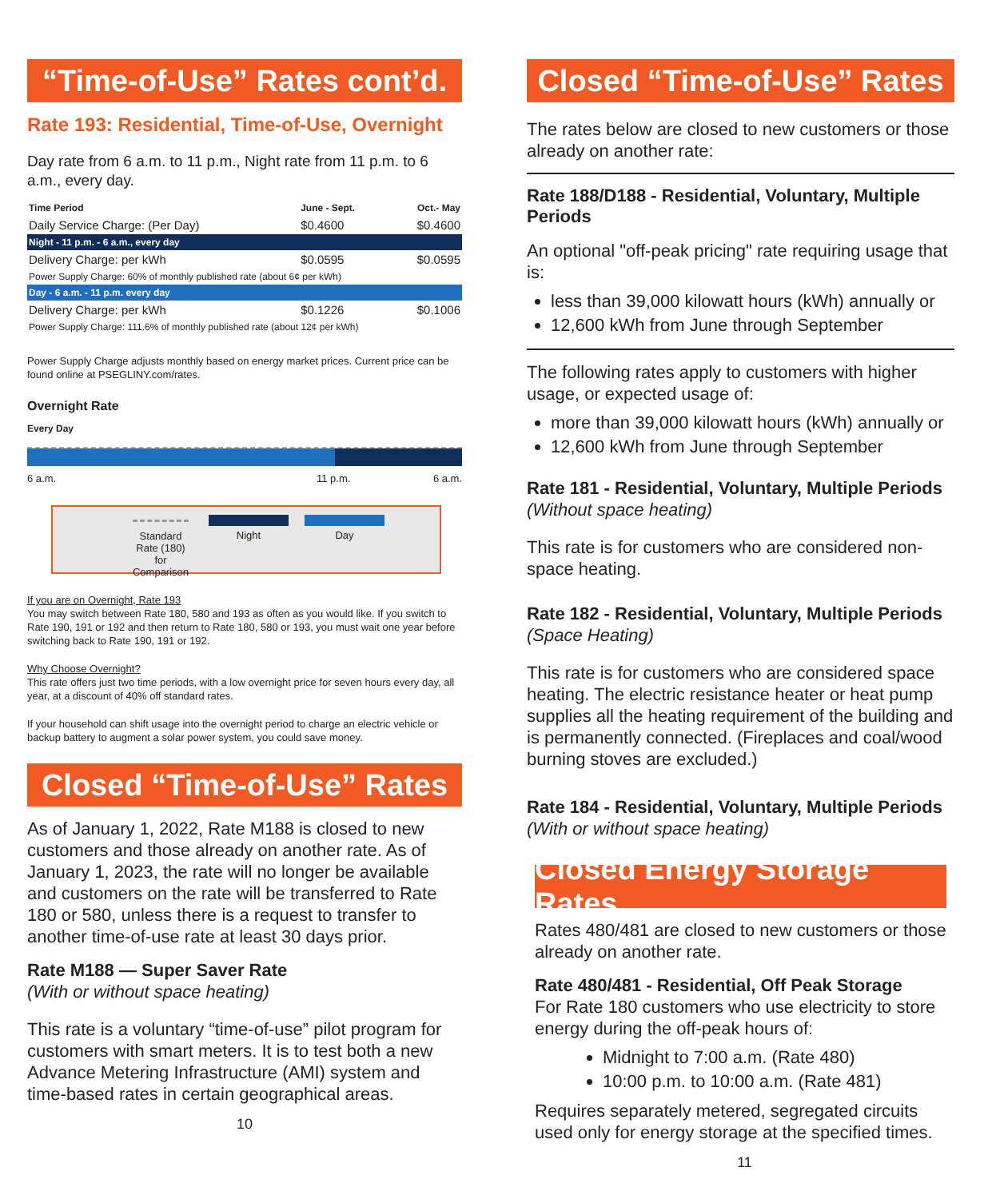“Time-of-Use” Rates cont’d.
Rate 193: Residential, Time-of-Use, Overnight
Day rate from 6 a.m. to 11 p.m., Night rate from 11 p.m. to 6 a.m., every day.
| Time Period | June - Sept. | Oct.- May |
| --- | --- | --- |
| Daily Service Charge: (Per Day) | $0.4600 | $0.4600 |
| Night - 11 p.m. - 6 a.m., every day | | |
| Delivery Charge: per kWh | $0.0595 | $0.0595 |
| Power Supply Charge: 60% of monthly published rate (about 6¢ per kWh) | | |
| Day - 6 a.m. - 11 p.m. every day | | |
| Delivery Charge: per kWh | $0.1226 | $0.1006 |
| Power Supply Charge: 111.6% of monthly published rate (about 12¢ per kWh) | | |
Power Supply Charge adjusts monthly based on energy market prices. Current price can be found online at PSEGLINY.com/rates.
Overnight Rate
Every Day
6 a.m. 11 p.m. 6 a.m.
Standard Rate (180) for Comparison
Night Day
If you are on Overnight, Rate 193
You may switch between Rate 180, 580 and 193 as often as you would like. If you switch to Rate 190, 191 or 192 and then return to Rate 180, 580 or 193, you must wait one year before switching back to Rate 190, 191 or 192.
Why Choose Overnight?
This rate offers just two time periods, with a low overnight price for seven hours every day, all year, at a discount of 40% off standard rates.
If your household can shift usage into the overnight period to charge an electric vehicle or backup battery to augment a solar power system, you could save money.
Closed “Time-of-Use” Rates
As of January 1, 2022, Rate M188 is closed to new customers and those already on another rate. As of January 1, 2023, the rate will no longer be available and customers on the rate will be transferred to Rate 180 or 580, unless there is a request to transfer to another time-of-use rate at least 30 days prior.
Rate M188 — Super Saver Rate
(With or without space heating)
This rate is a voluntary “time-of-use” pilot program for customers with smart meters. It is to test both a new Advance Metering Infrastructure (AMI) system and time-based rates in certain geographical areas.
10
Closed “Time-of-Use” Rates
The rates below are closed to new customers or those already on another rate:
Rate 188/D188 - Residential, Voluntary, Multiple Periods
An optional "off-peak pricing" rate requiring usage that is:
less than 39,000 kilowatt hours (kWh) annually or
12,600 kWh from June through September
The following rates apply to customers with higher usage, or expected usage of:
more than 39,000 kilowatt hours (kWh) annually or
12,600 kWh from June through September
Rate 181 - Residential, Voluntary, Multiple Periods
(Without space heating)
This rate is for customers who are considered non-space heating.
Rate 182 - Residential, Voluntary, Multiple Periods
(Space Heating)
This rate is for customers who are considered space heating. The electric resistance heater or heat pump supplies all the heating requirement of the building and is permanently connected. (Fireplaces and coal/wood burning stoves are excluded.)
Rate 184 - Residential, Voluntary, Multiple Periods
(With or without space heating)
Closed Energy Storage Rates
Rates 480/481 are closed to new customers or those already on another rate.
Rate 480/481 - Residential, Off Peak Storage
For Rate 180 customers who use electricity to store energy during the off-peak hours of:
Midnight to 7:00 a.m. (Rate 480)
10:00 p.m. to 10:00 a.m. (Rate 481)
Requires separately metered, segregated circuits used only for energy storage at the specified times.
11